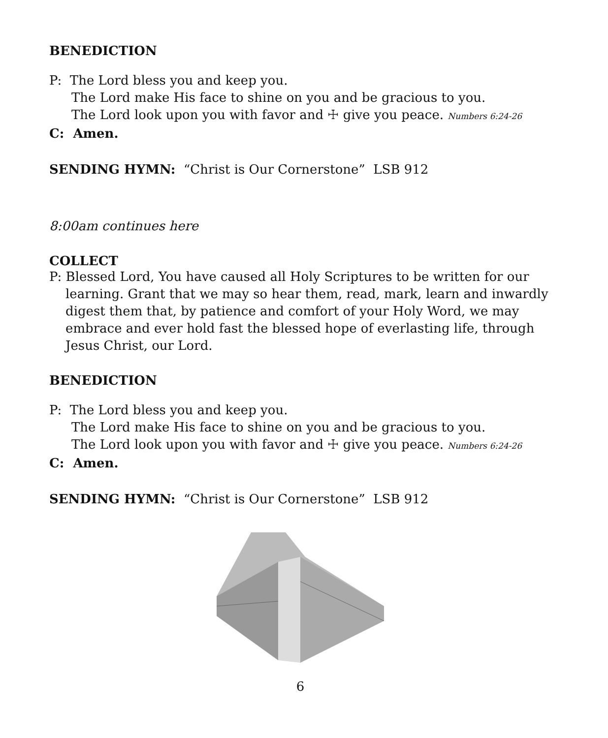BENEDICTION
P: The Lord bless you and keep you.
The Lord make His face to shine on you and be gracious to you.
The Lord look upon you with favor and ☩ give you peace. Numbers 6:24-26
C: Amen.
SENDING HYMN: “Christ is Our Cornerstone” LSB 912
8:00am continues here
COLLECT
P: Blessed Lord, You have caused all Holy Scriptures to be written for our learning. Grant that we may so hear them, read, mark, learn and inwardly digest them that, by patience and comfort of your Holy Word, we may embrace and ever hold fast the blessed hope of everlasting life, through Jesus Christ, our Lord.
BENEDICTION
P: The Lord bless you and keep you.
The Lord make His face to shine on you and be gracious to you.
The Lord look upon you with favor and ☩ give you peace. Numbers 6:24-26
C: Amen.
SENDING HYMN: “Christ is Our Cornerstone” LSB 912
6